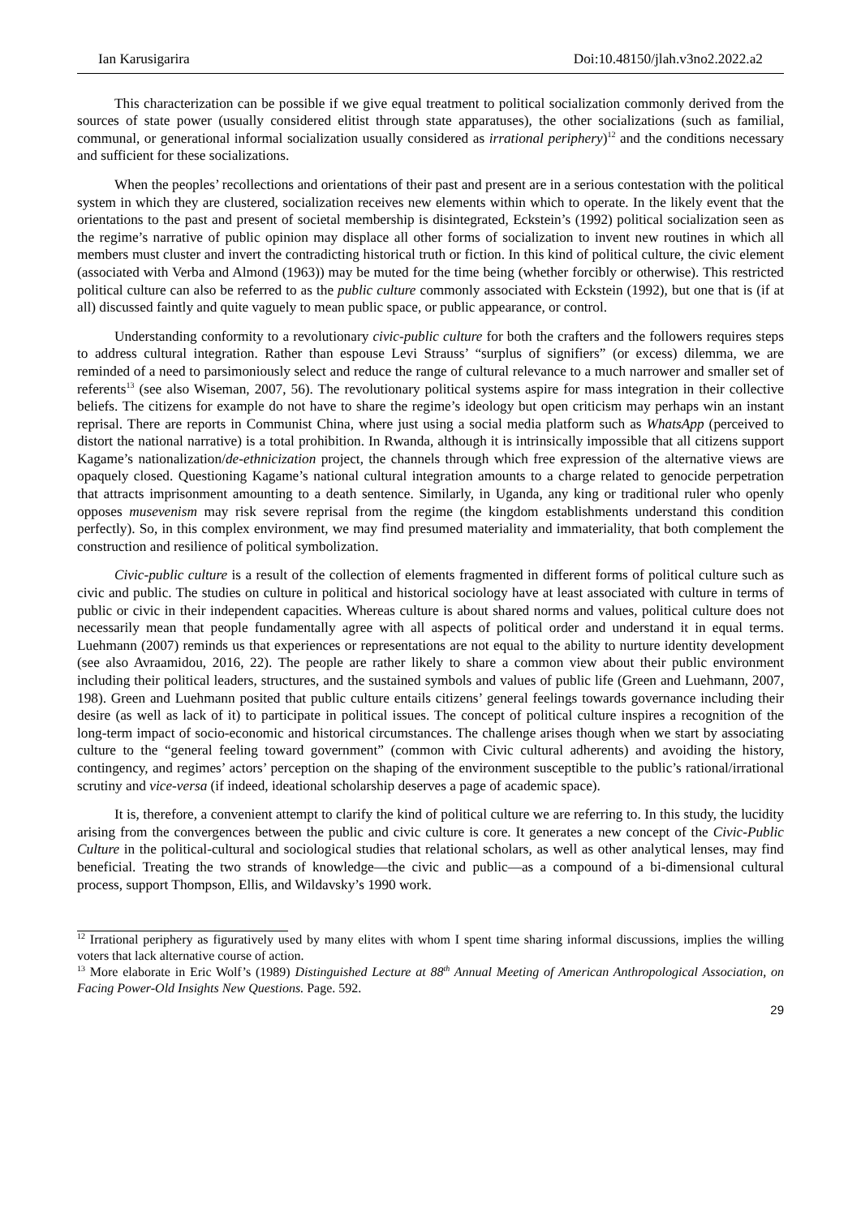Ian Karusigarira Doi:10.48150/jlah.v3no2.2022.a2
This characterization can be possible if we give equal treatment to political socialization commonly derived from the sources of state power (usually considered elitist through state apparatuses), the other socializations (such as familial, communal, or generational informal socialization usually considered as irrational periphery)<sup>12</sup> and the conditions necessary and sufficient for these socializations.
When the peoples’ recollections and orientations of their past and present are in a serious contestation with the political system in which they are clustered, socialization receives new elements within which to operate. In the likely event that the orientations to the past and present of societal membership is disintegrated, Eckstein’s (1992) political socialization seen as the regime’s narrative of public opinion may displace all other forms of socialization to invent new routines in which all members must cluster and invert the contradicting historical truth or fiction. In this kind of political culture, the civic element (associated with Verba and Almond (1963)) may be muted for the time being (whether forcibly or otherwise). This restricted political culture can also be referred to as the public culture commonly associated with Eckstein (1992), but one that is (if at all) discussed faintly and quite vaguely to mean public space, or public appearance, or control.
Understanding conformity to a revolutionary civic-public culture for both the crafters and the followers requires steps to address cultural integration. Rather than espouse Levi Strauss’ “surplus of signifiers” (or excess) dilemma, we are reminded of a need to parsimoniously select and reduce the range of cultural relevance to a much narrower and smaller set of referents<sup>13</sup> (see also Wiseman, 2007, 56). The revolutionary political systems aspire for mass integration in their collective beliefs. The citizens for example do not have to share the regime’s ideology but open criticism may perhaps win an instant reprisal. There are reports in Communist China, where just using a social media platform such as WhatsApp (perceived to distort the national narrative) is a total prohibition. In Rwanda, although it is intrinsically impossible that all citizens support Kagame’s nationalization/de-ethnicization project, the channels through which free expression of the alternative views are opaquely closed. Questioning Kagame’s national cultural integration amounts to a charge related to genocide perpetration that attracts imprisonment amounting to a death sentence. Similarly, in Uganda, any king or traditional ruler who openly opposes musevenism may risk severe reprisal from the regime (the kingdom establishments understand this condition perfectly). So, in this complex environment, we may find presumed materiality and immateriality, that both complement the construction and resilience of political symbolization.
Civic-public culture is a result of the collection of elements fragmented in different forms of political culture such as civic and public. The studies on culture in political and historical sociology have at least associated with culture in terms of public or civic in their independent capacities. Whereas culture is about shared norms and values, political culture does not necessarily mean that people fundamentally agree with all aspects of political order and understand it in equal terms. Luehmann (2007) reminds us that experiences or representations are not equal to the ability to nurture identity development (see also Avraamidou, 2016, 22). The people are rather likely to share a common view about their public environment including their political leaders, structures, and the sustained symbols and values of public life (Green and Luehmann, 2007, 198). Green and Luehmann posited that public culture entails citizens’ general feelings towards governance including their desire (as well as lack of it) to participate in political issues. The concept of political culture inspires a recognition of the long-term impact of socio-economic and historical circumstances. The challenge arises though when we start by associating culture to the “general feeling toward government” (common with Civic cultural adherents) and avoiding the history, contingency, and regimes’ actors’ perception on the shaping of the environment susceptible to the public’s rational/irrational scrutiny and vice-versa (if indeed, ideational scholarship deserves a page of academic space).
It is, therefore, a convenient attempt to clarify the kind of political culture we are referring to. In this study, the lucidity arising from the convergences between the public and civic culture is core. It generates a new concept of the Civic-Public Culture in the political-cultural and sociological studies that relational scholars, as well as other analytical lenses, may find beneficial. Treating the two strands of knowledge—the civic and public—as a compound of a bi-dimensional cultural process, support Thompson, Ellis, and Wildavsky’s 1990 work.
<sup>12</sup> Irrational periphery as figuratively used by many elites with whom I spent time sharing informal discussions, implies the willing voters that lack alternative course of action.
<sup>13</sup> More elaborate in Eric Wolf’s (1989) Distinguished Lecture at 88<sup>th</sup> Annual Meeting of American Anthropological Association, on Facing Power-Old Insights New Questions. Page. 592.
29